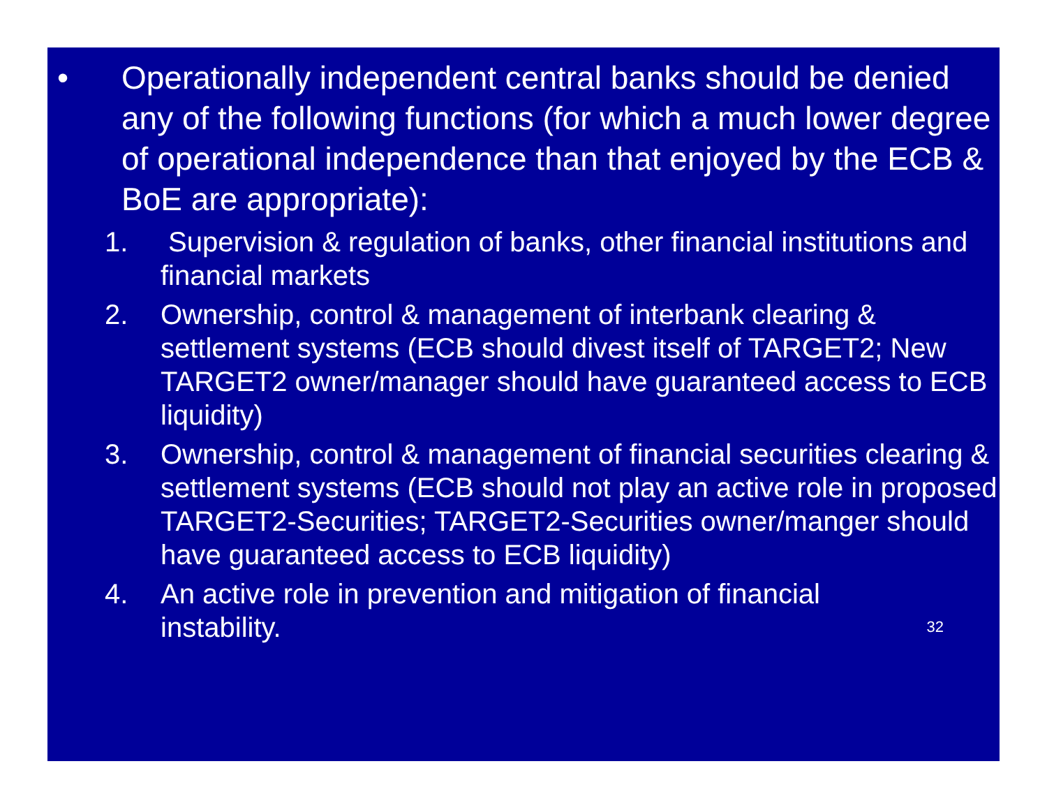• Operationally independent central banks should be denied any of the following functions (for which a much lower degree of operational independence than that enjoyed by the ECB & BoE are appropriate):
1. Supervision & regulation of banks, other financial institutions and financial markets
2. Ownership, control & management of interbank clearing & settlement systems (ECB should divest itself of TARGET2; New TARGET2 owner/manager should have guaranteed access to ECB liquidity)
3. Ownership, control & management of financial securities clearing & settlement systems (ECB should not play an active role in proposed TARGET2-Securities; TARGET2-Securities owner/manger should have guaranteed access to ECB liquidity)
4. An active role in prevention and mitigation of financial instability. 32